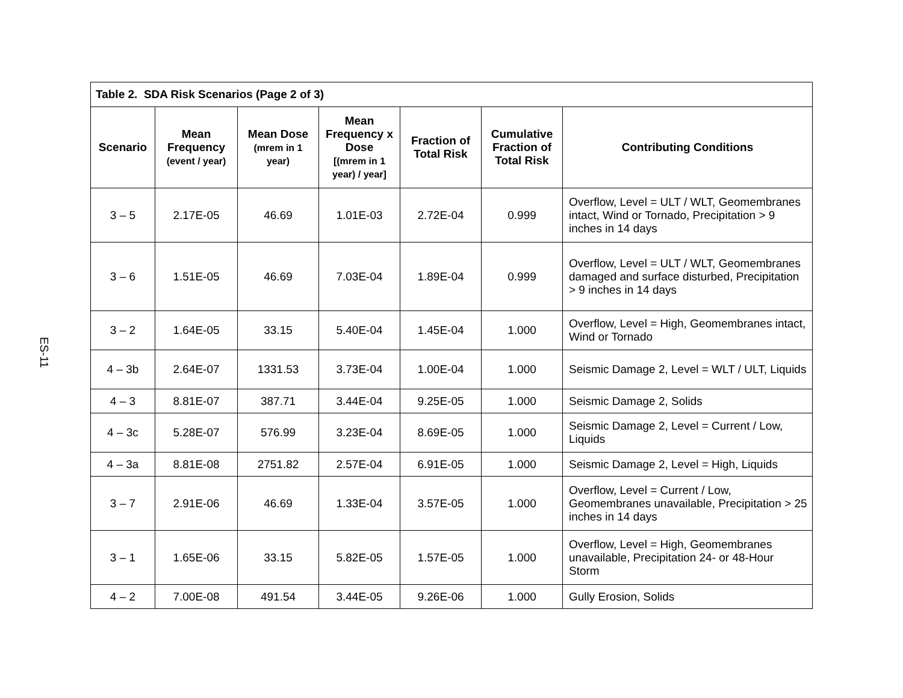ES-11
| Table 2. SDA Risk Scenarios (Page 2 of 3) | | | | | | |
| --- | --- | --- | --- | --- | --- | --- |
| Scenario | Mean Frequency (event / year) | Mean Dose (mrem in 1 year) | Mean Frequency x Dose [(mrem in 1 year) / year] | Fraction of Total Risk | Cumulative Fraction of Total Risk | Contributing Conditions |
| 3 – 5 | 2.17E-05 | 46.69 | 1.01E-03 | 2.72E-04 | 0.999 | Overflow, Level = ULT / WLT, Geomembranes intact, Wind or Tornado, Precipitation > 9 inches in 14 days |
| 3 – 6 | 1.51E-05 | 46.69 | 7.03E-04 | 1.89E-04 | 0.999 | Overflow, Level = ULT / WLT, Geomembranes damaged and surface disturbed, Precipitation > 9 inches in 14 days |
| 3 – 2 | 1.64E-05 | 33.15 | 5.40E-04 | 1.45E-04 | 1.000 | Overflow, Level = High, Geomembranes intact, Wind or Tornado |
| 4 – 3b | 2.64E-07 | 1331.53 | 3.73E-04 | 1.00E-04 | 1.000 | Seismic Damage 2, Level = WLT / ULT, Liquids |
| 4 – 3 | 8.81E-07 | 387.71 | 3.44E-04 | 9.25E-05 | 1.000 | Seismic Damage 2, Solids |
| 4 – 3c | 5.28E-07 | 576.99 | 3.23E-04 | 8.69E-05 | 1.000 | Seismic Damage 2, Level = Current / Low, Liquids |
| 4 – 3a | 8.81E-08 | 2751.82 | 2.57E-04 | 6.91E-05 | 1.000 | Seismic Damage 2, Level = High, Liquids |
| 3 – 7 | 2.91E-06 | 46.69 | 1.33E-04 | 3.57E-05 | 1.000 | Overflow, Level = Current / Low, Geomembranes unavailable, Precipitation > 25 inches in 14 days |
| 3 – 1 | 1.65E-06 | 33.15 | 5.82E-05 | 1.57E-05 | 1.000 | Overflow, Level = High, Geomembranes unavailable, Precipitation 24- or 48-Hour Storm |
| 4 – 2 | 7.00E-08 | 491.54 | 3.44E-05 | 9.26E-06 | 1.000 | Gully Erosion, Solids |